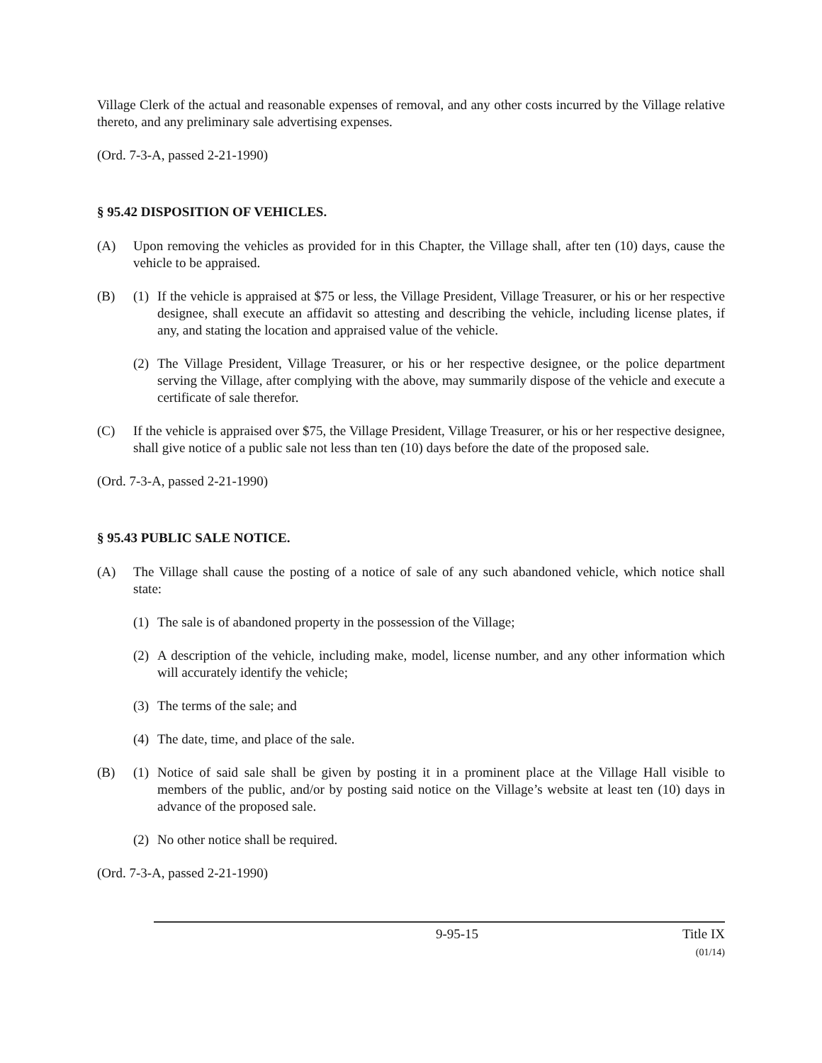Village Clerk of the actual and reasonable expenses of removal, and any other costs incurred by the Village relative thereto, and any preliminary sale advertising expenses.
(Ord. 7-3-A, passed 2-21-1990)
§ 95.42 DISPOSITION OF VEHICLES.
(A) Upon removing the vehicles as provided for in this Chapter, the Village shall, after ten (10) days, cause the vehicle to be appraised.
(B) (1)
If the vehicle is appraised at $75 or less, the Village President, Village Treasurer, or his or her respective designee, shall execute an affidavit so attesting and describing the vehicle, including license plates, if any, and stating the location and appraised value of the vehicle.
(2)
The Village President, Village Treasurer, or his or her respective designee, or the police department serving the Village, after complying with the above, may summarily dispose of the vehicle and execute a certificate of sale therefor.
(C) If the vehicle is appraised over $75, the Village President, Village Treasurer, or his or her respective designee, shall give notice of a public sale not less than ten (10) days before the date of the proposed sale.
(Ord. 7-3-A, passed 2-21-1990)
§ 95.43 PUBLIC SALE NOTICE.
(A) The Village shall cause the posting of a notice of sale of any such abandoned vehicle, which notice shall state:
(1)
The sale is of abandoned property in the possession of the Village;
(2)
A description of the vehicle, including make, model, license number, and any other information which will accurately identify the vehicle;
(3)
The terms of the sale; and
(4)
The date, time, and place of the sale.
(B) (1)
Notice of said sale shall be given by posting it in a prominent place at the Village Hall visible to members of the public, and/or by posting said notice on the Village’s website at least ten (10) days in advance of the proposed sale.
(2)
No other notice shall be required.
(Ord. 7-3-A, passed 2-21-1990)
9-95-15 Title IX
(01/14)